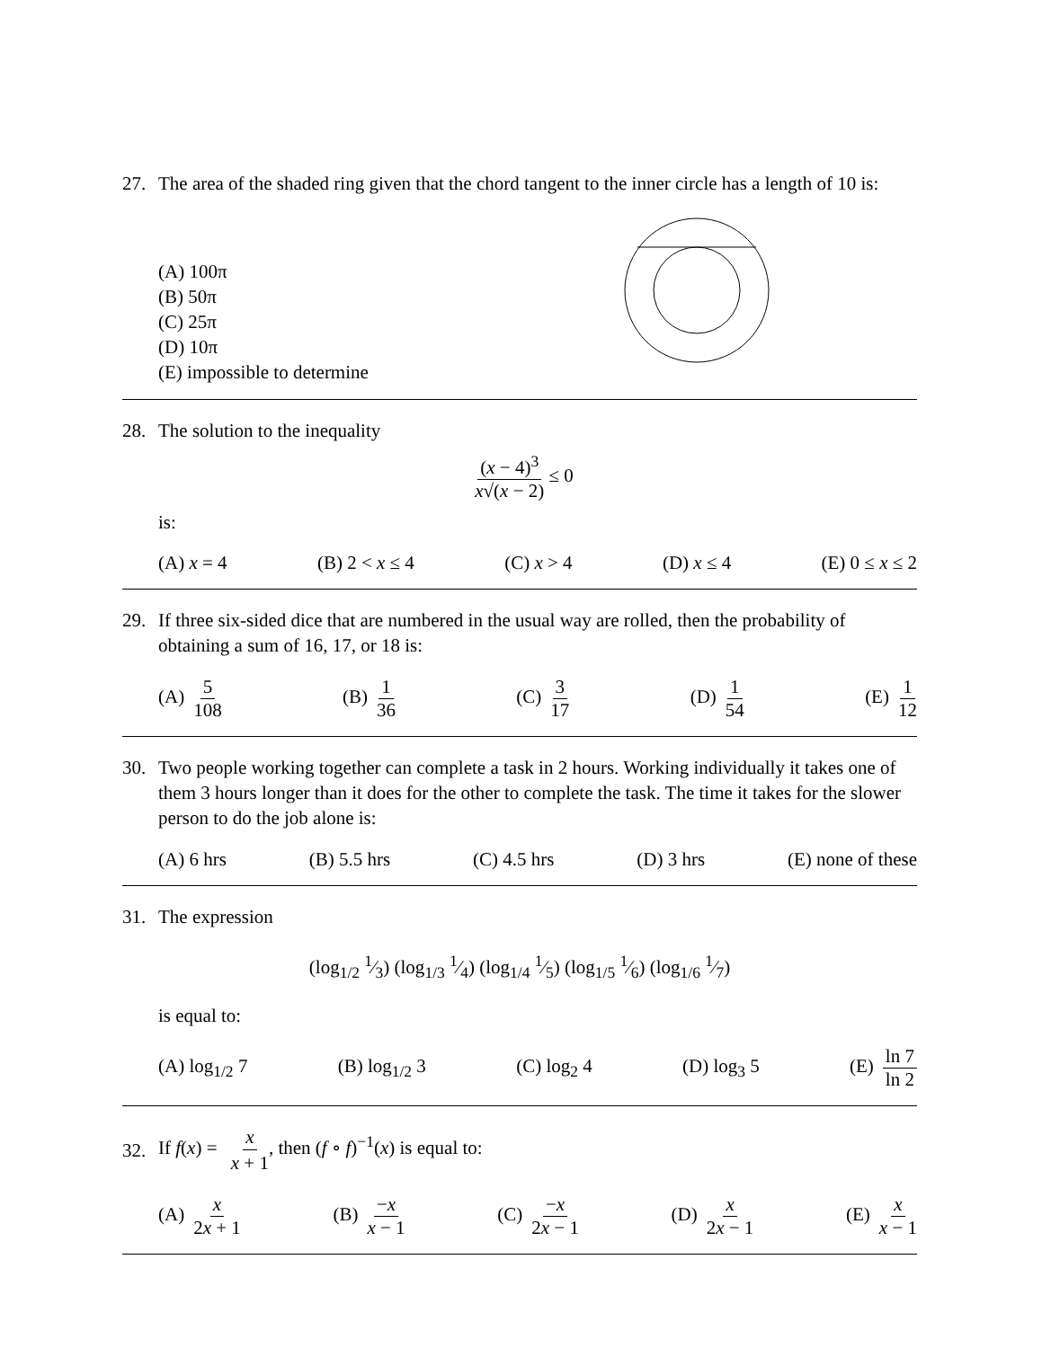27. The area of the shaded ring given that the chord tangent to the inner circle has a length of 10 is:
(A) 100π
(B) 50π
(C) 25π
(D) 10π
(E) impossible to determine
28. The solution to the inequality
(x − 4)<sup>3</sup> x√(x − 2) ≤ 0
is:
(A) x = 4 (B) 2 < x ≤ 4 (C) x > 4 (D) x ≤ 4 (E) 0 ≤ x ≤ 2
29. If three six-sided dice that are numbered in the usual way are rolled, then the probability of obtaining a sum of 16, 17, or 18 is:
(A) 5 108 (B) 1 36 (C) 3 17 (D) 1 54 (E) 1 12
30. Two people working together can complete a task in 2 hours. Working individually it takes one of them 3 hours longer than it does for the other to complete the task. The time it takes for the slower person to do the job alone is:
(A) 6 hrs (B) 5.5 hrs (C) 4.5 hrs (D) 3 hrs (E) none of these
31. The expression
(log<sub>1/2</sub> 1⁄3) (log<sub>1/3</sub> 1⁄4) (log<sub>1/4</sub> 1⁄5) (log<sub>1/5</sub> 1⁄6) (log<sub>1/6</sub> 1⁄7)
is equal to:
(A) log<sub>1/2</sub> 7 (B) log<sub>1/2</sub> 3 (C) log<sub>2</sub> 4 (D) log<sub>3</sub> 5 (E) ln 7 ln 2
32. If f(x) = x x + 1, then (f ∘ f)<sup>−1</sup>(x) is equal to:
(A) x 2x + 1 (B) −x x − 1 (C) −x 2x − 1 (D) x 2x − 1 (E) x x − 1